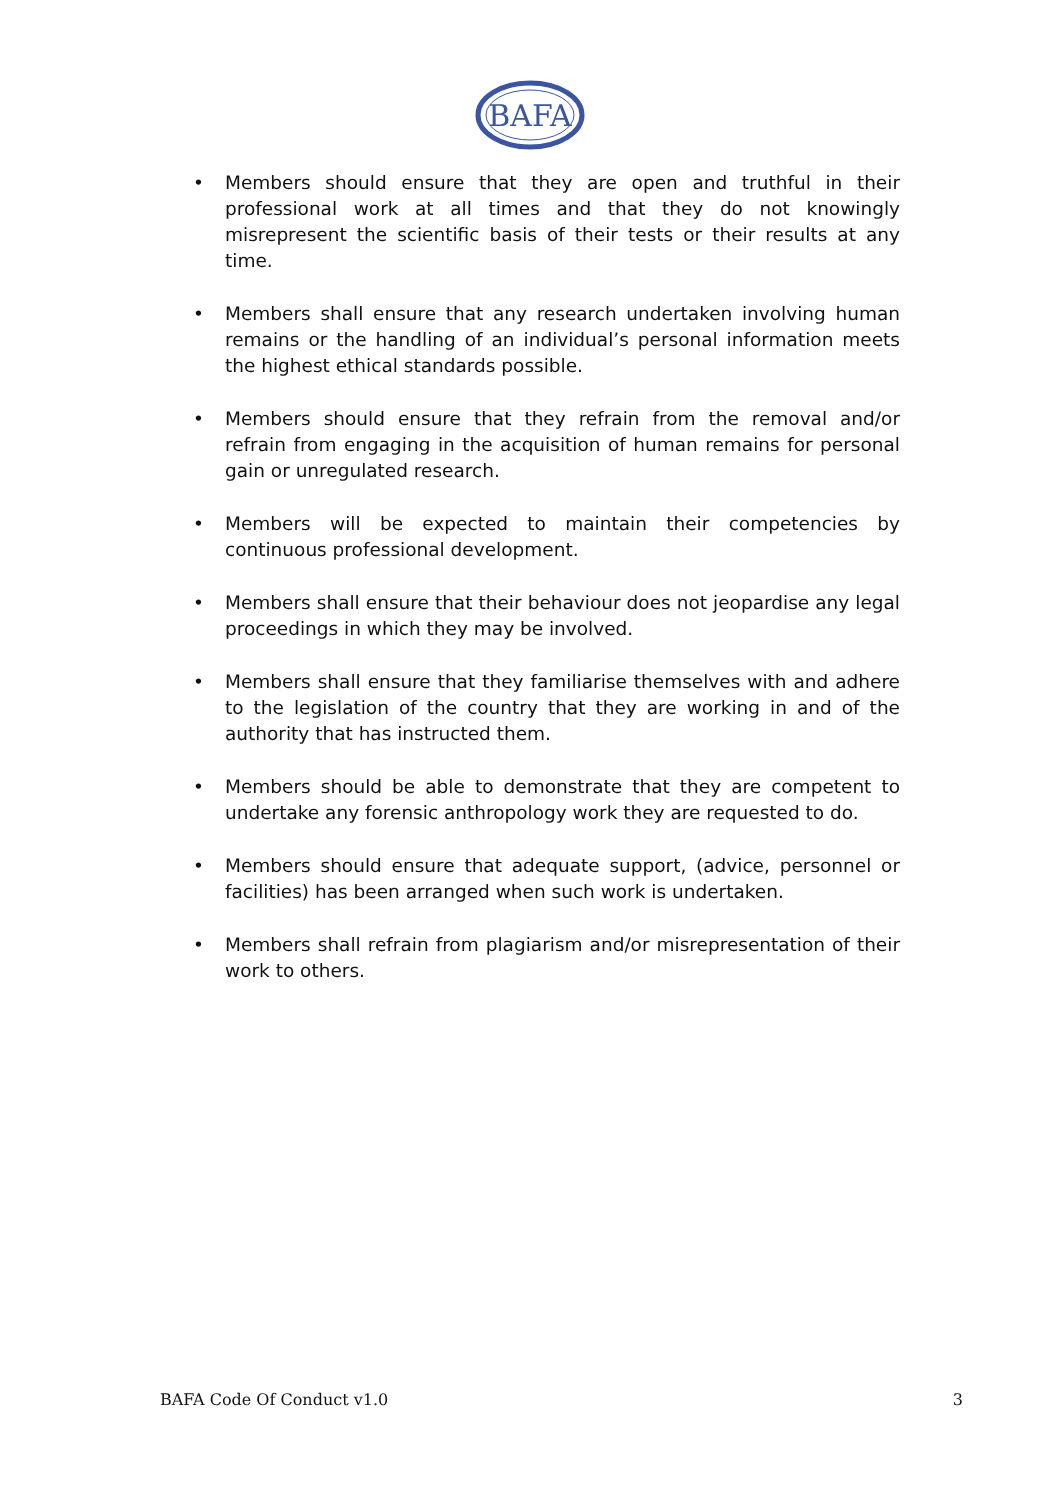BAFA
• Members should ensure that they are open and truthful in their professional work at all times and that they do not knowingly misrepresent the scientific basis of their tests or their results at any time.
• Members shall ensure that any research undertaken involving human remains or the handling of an individual’s personal information meets the highest ethical standards possible.
• Members should ensure that they refrain from the removal and/or refrain from engaging in the acquisition of human remains for personal gain or unregulated research.
• Members will be expected to maintain their competencies by continuous professional development.
• Members shall ensure that their behaviour does not jeopardise any legal proceedings in which they may be involved.
• Members shall ensure that they familiarise themselves with and adhere to the legislation of the country that they are working in and of the authority that has instructed them.
• Members should be able to demonstrate that they are competent to undertake any forensic anthropology work they are requested to do.
• Members should ensure that adequate support, (advice, personnel or facilities) has been arranged when such work is undertaken.
• Members shall refrain from plagiarism and/or misrepresentation of their work to others.
BAFA Code Of Conduct v1.0 3